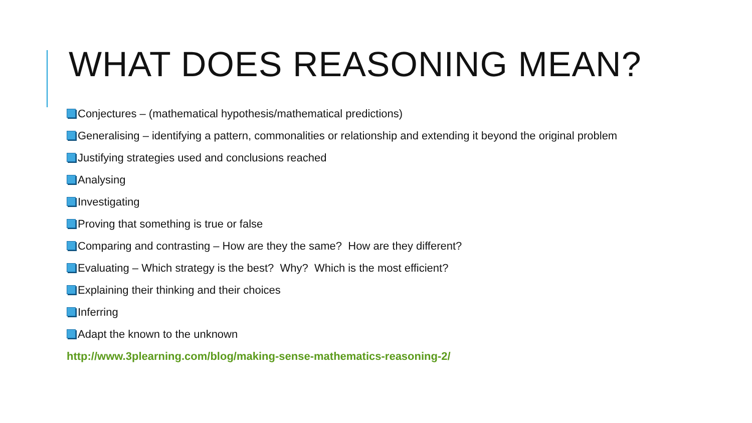WHAT DOES REASONING MEAN?
Conjectures – (mathematical hypothesis/mathematical predictions)
Generalising – identifying a pattern, commonalities or relationship and extending it beyond the original problem
Justifying strategies used and conclusions reached
Analysing
Investigating
Proving that something is true or false
Comparing and contrasting – How are they the same? How are they different?
Evaluating – Which strategy is the best? Why? Which is the most efficient?
Explaining their thinking and their choices
Inferring
Adapt the known to the unknown
http://www.3plearning.com/blog/making-sense-mathematics-reasoning-2/